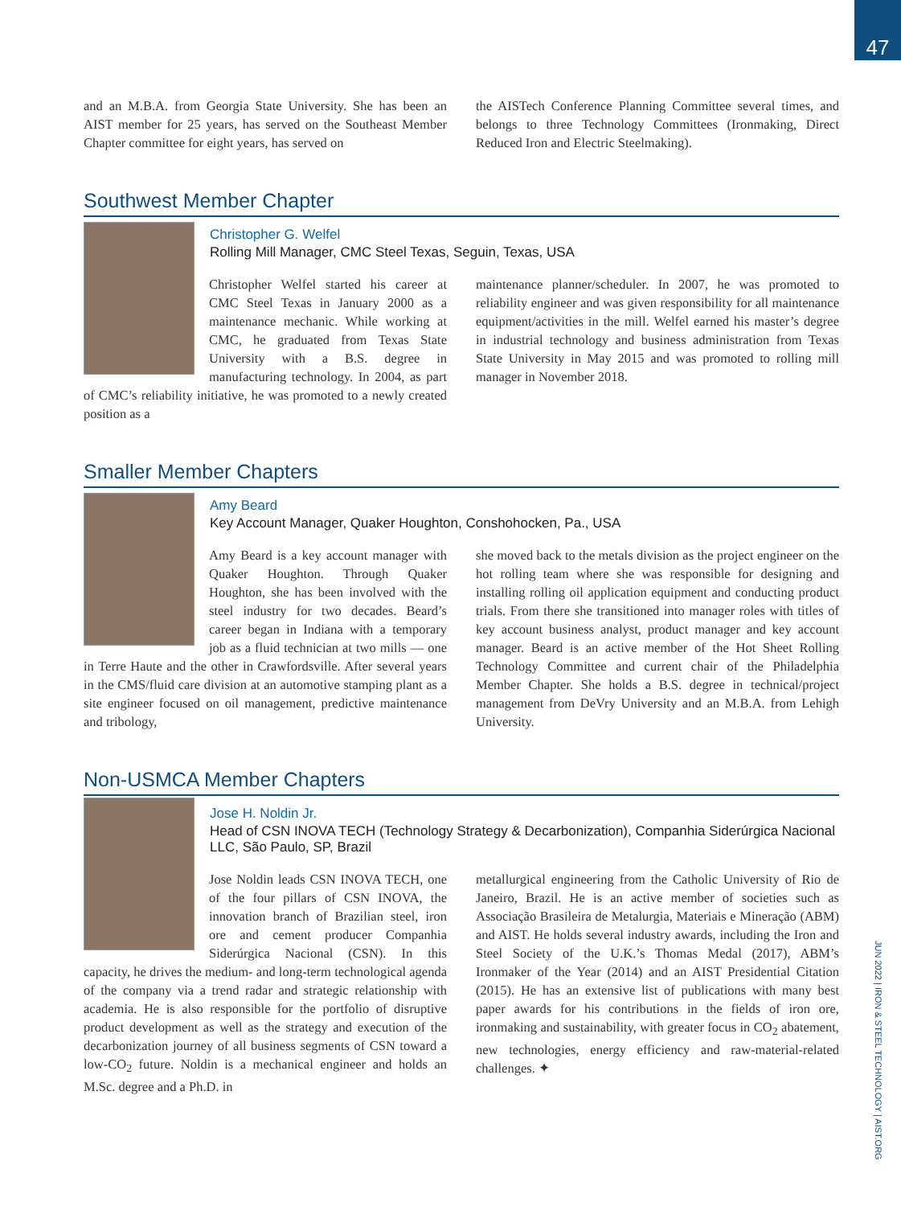47
JUN 2022 | IRON & STEEL TECHNOLOGY | AIST.ORG
and an M.B.A. from Georgia State University. She has been an AIST member for 25 years, has served on the Southeast Member Chapter committee for eight years, has served on
the AISTech Conference Planning Committee several times, and belongs to three Technology Committees (Ironmaking, Direct Reduced Iron and Electric Steelmaking).
Southwest Member Chapter
Christopher G. Welfel
Rolling Mill Manager, CMC Steel Texas, Seguin, Texas, USA
Christopher Welfel started his career at CMC Steel Texas in January 2000 as a maintenance mechanic. While working at CMC, he graduated from Texas State University with a B.S. degree in manufacturing technology. In 2004, as part of CMC’s reliability initiative, he was promoted to a newly created position as a
maintenance planner/scheduler. In 2007, he was promoted to reliability engineer and was given responsibility for all maintenance equipment/activities in the mill. Welfel earned his master’s degree in industrial technology and business administration from Texas State University in May 2015 and was promoted to rolling mill manager in November 2018.
Smaller Member Chapters
Amy Beard
Key Account Manager, Quaker Houghton, Conshohocken, Pa., USA
Amy Beard is a key account manager with Quaker Houghton. Through Quaker Houghton, she has been involved with the steel industry for two decades. Beard’s career began in Indiana with a temporary job as a fluid technician at two mills — one in Terre Haute and the other in Crawfordsville. After several years in the CMS/fluid care division at an automotive stamping plant as a site engineer focused on oil management, predictive maintenance and tribology,
she moved back to the metals division as the project engineer on the hot rolling team where she was responsible for designing and installing rolling oil application equipment and conducting product trials. From there she transitioned into manager roles with titles of key account business analyst, product manager and key account manager. Beard is an active member of the Hot Sheet Rolling Technology Committee and current chair of the Philadelphia Member Chapter. She holds a B.S. degree in technical/project management from DeVry University and an M.B.A. from Lehigh University.
Non-USMCA Member Chapters
Jose H. Noldin Jr.
Head of CSN INOVA TECH (Technology Strategy & Decarbonization), Companhia Siderúrgica Nacional LLC, São Paulo, SP, Brazil
Jose Noldin leads CSN INOVA TECH, one of the four pillars of CSN INOVA, the innovation branch of Brazilian steel, iron ore and cement producer Companhia Siderúrgica Nacional (CSN). In this capacity, he drives the medium- and long-term technological agenda of the company via a trend radar and strategic relationship with academia. He is also responsible for the portfolio of disruptive product development as well as the strategy and execution of the decarbonization journey of all business segments of CSN toward a low-CO<sub>2</sub> future. Noldin is a mechanical engineer and holds an M.Sc. degree and a Ph.D. in
metallurgical engineering from the Catholic University of Rio de Janeiro, Brazil. He is an active member of societies such as Associação Brasileira de Metalurgia, Materiais e Mineração (ABM) and AIST. He holds several industry awards, including the Iron and Steel Society of the U.K.’s Thomas Medal (2017), ABM’s Ironmaker of the Year (2014) and an AIST Presidential Citation (2015). He has an extensive list of publications with many best paper awards for his contributions in the fields of iron ore, ironmaking and sustainability, with greater focus in CO<sub>2</sub> abatement, new technologies, energy efficiency and raw-material-related challenges. ✦